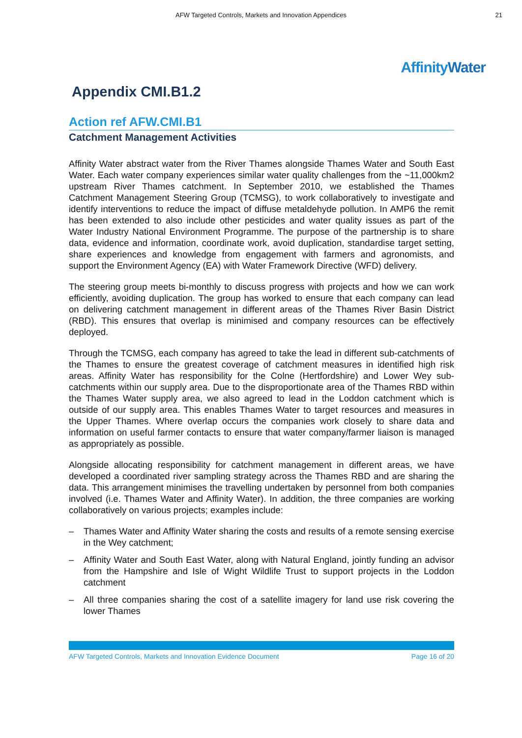AFW Targeted Controls, Markets and Innovation Appendices
21
AffinityWater
Appendix CMI.B1.2
Action ref AFW.CMI.B1
Catchment Management Activities
Affinity Water abstract water from the River Thames alongside Thames Water and South East Water. Each water company experiences similar water quality challenges from the ~11,000km2 upstream River Thames catchment. In September 2010, we established the Thames Catchment Management Steering Group (TCMSG), to work collaboratively to investigate and identify interventions to reduce the impact of diffuse metaldehyde pollution. In AMP6 the remit has been extended to also include other pesticides and water quality issues as part of the Water Industry National Environment Programme. The purpose of the partnership is to share data, evidence and information, coordinate work, avoid duplication, standardise target setting, share experiences and knowledge from engagement with farmers and agronomists, and support the Environment Agency (EA) with Water Framework Directive (WFD) delivery.
The steering group meets bi-monthly to discuss progress with projects and how we can work efficiently, avoiding duplication. The group has worked to ensure that each company can lead on delivering catchment management in different areas of the Thames River Basin District (RBD). This ensures that overlap is minimised and company resources can be effectively deployed.
Through the TCMSG, each company has agreed to take the lead in different sub-catchments of the Thames to ensure the greatest coverage of catchment measures in identified high risk areas. Affinity Water has responsibility for the Colne (Hertfordshire) and Lower Wey sub-catchments within our supply area. Due to the disproportionate area of the Thames RBD within the Thames Water supply area, we also agreed to lead in the Loddon catchment which is outside of our supply area. This enables Thames Water to target resources and measures in the Upper Thames. Where overlap occurs the companies work closely to share data and information on useful farmer contacts to ensure that water company/farmer liaison is managed as appropriately as possible.
Alongside allocating responsibility for catchment management in different areas, we have developed a coordinated river sampling strategy across the Thames RBD and are sharing the data. This arrangement minimises the travelling undertaken by personnel from both companies involved (i.e. Thames Water and Affinity Water). In addition, the three companies are working collaboratively on various projects; examples include:
– Thames Water and Affinity Water sharing the costs and results of a remote sensing exercise in the Wey catchment;
– Affinity Water and South East Water, along with Natural England, jointly funding an advisor from the Hampshire and Isle of Wight Wildlife Trust to support projects in the Loddon catchment
– All three companies sharing the cost of a satellite imagery for land use risk covering the lower Thames
AFW Targeted Controls, Markets and Innovation Evidence Document Page 16 of 20